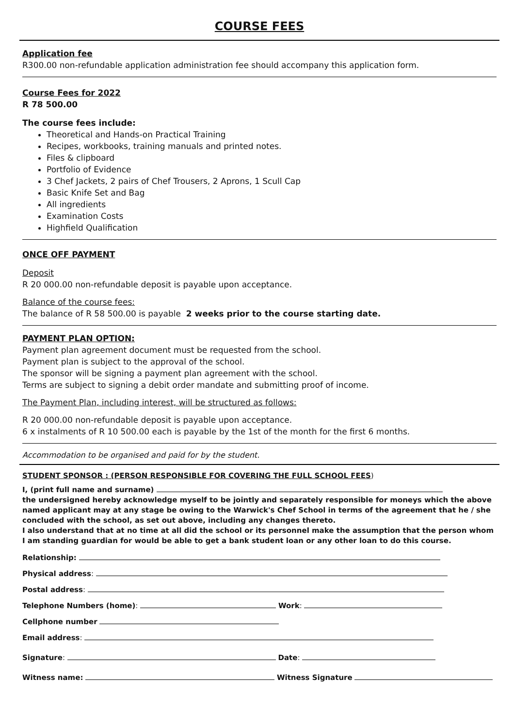COURSE FEES
Application fee
R300.00 non-refundable application administration fee should accompany this application form.
Course Fees for 2022
R 78 500.00
The course fees include:
Theoretical and Hands-on Practical Training
Recipes, workbooks, training manuals and printed notes.
Files & clipboard
Portfolio of Evidence
3 Chef Jackets, 2 pairs of Chef Trousers, 2 Aprons, 1 Scull Cap
Basic Knife Set and Bag
All ingredients
Examination Costs
Highfield Qualification
ONCE OFF PAYMENT
Deposit
R 20 000.00 non-refundable deposit is payable upon acceptance.
Balance of the course fees:
The balance of R 58 500.00 is payable 2 weeks prior to the course starting date.
PAYMENT PLAN OPTION:
Payment plan agreement document must be requested from the school.
Payment plan is subject to the approval of the school.
The sponsor will be signing a payment plan agreement with the school.
Terms are subject to signing a debit order mandate and submitting proof of income.
The Payment Plan, including interest, will be structured as follows:
R 20 000.00 non-refundable deposit is payable upon acceptance.
6 x instalments of R 10 500.00 each is payable by the 1st of the month for the first 6 months.
Accommodation to be organised and paid for by the student.
STUDENT SPONSOR : (PERSON RESPONSIBLE FOR COVERING THE FULL SCHOOL FEES)
I, (print full name and surname)
the undersigned hereby acknowledge myself to be jointly and separately responsible for moneys which the above named applicant may at any stage be owing to the Warwick's Chef School in terms of the agreement that he / she concluded with the school, as set out above, including any changes thereto.
I also understand that at no time at all did the school or its personnel make the assumption that the person whom I am standing guardian for would be able to get a bank student loan or any other loan to do this course.
Relationship:
Physical address:
Postal address:
Telephone Numbers (home): Work:
Cellphone number
Email address:
Signature: Date:
Witness name: Witness Signature